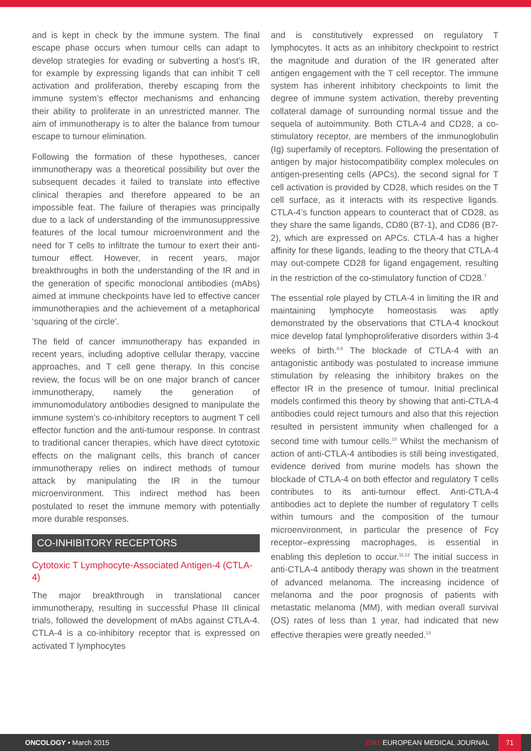and is kept in check by the immune system. The final escape phase occurs when tumour cells can adapt to develop strategies for evading or subverting a host’s IR, for example by expressing ligands that can inhibit T cell activation and proliferation, thereby escaping from the immune system’s effector mechanisms and enhancing their ability to proliferate in an unrestricted manner. The aim of immunotherapy is to alter the balance from tumour escape to tumour elimination.
Following the formation of these hypotheses, cancer immunotherapy was a theoretical possibility but over the subsequent decades it failed to translate into effective clinical therapies and therefore appeared to be an impossible feat. The failure of therapies was principally due to a lack of understanding of the immunosuppressive features of the local tumour microenvironment and the need for T cells to infiltrate the tumour to exert their anti-tumour effect. However, in recent years, major breakthroughs in both the understanding of the IR and in the generation of specific monoclonal antibodies (mAbs) aimed at immune checkpoints have led to effective cancer immunotherapies and the achievement of a metaphorical ‘squaring of the circle’.
The field of cancer immunotherapy has expanded in recent years, including adoptive cellular therapy, vaccine approaches, and T cell gene therapy. In this concise review, the focus will be on one major branch of cancer immunotherapy, namely the generation of immunomodulatory antibodies designed to manipulate the immune system’s co-inhibitory receptors to augment T cell effector function and the anti-tumour response. In contrast to traditional cancer therapies, which have direct cytotoxic effects on the malignant cells, this branch of cancer immunotherapy relies on indirect methods of tumour attack by manipulating the IR in the tumour microenvironment. This indirect method has been postulated to reset the immune memory with potentially more durable responses.
CO-INHIBITORY RECEPTORS
Cytotoxic T Lymphocyte-Associated Antigen-4 (CTLA-4)
The major breakthrough in translational cancer immunotherapy, resulting in successful Phase III clinical trials, followed the development of mAbs against CTLA-4. CTLA-4 is a co-inhibitory receptor that is expressed on activated T lymphocytes
and is constitutively expressed on regulatory T lymphocytes. It acts as an inhibitory checkpoint to restrict the magnitude and duration of the IR generated after antigen engagement with the T cell receptor. The immune system has inherent inhibitory checkpoints to limit the degree of immune system activation, thereby preventing collateral damage of surrounding normal tissue and the sequela of autoimmunity. Both CTLA-4 and CD28, a co-stimulatory receptor, are members of the immunoglobulin (Ig) superfamily of receptors. Following the presentation of antigen by major histocompatibility complex molecules on antigen-presenting cells (APCs), the second signal for T cell activation is provided by CD28, which resides on the T cell surface, as it interacts with its respective ligands. CTLA-4’s function appears to counteract that of CD28, as they share the same ligands, CD80 (B7-1), and CD86 (B7-2), which are expressed on APCs. CTLA-4 has a higher affinity for these ligands, leading to the theory that CTLA-4 may out-compete CD28 for ligand engagement, resulting in the restriction of the co-stimulatory function of CD28.<sup>7</sup>
The essential role played by CTLA-4 in limiting the IR and maintaining lymphocyte homeostasis was aptly demonstrated by the observations that CTLA-4 knockout mice develop fatal lymphoproliferative disorders within 3-4 weeks of birth.<sup>8,9</sup> The blockade of CTLA-4 with an antagonistic antibody was postulated to increase immune stimulation by releasing the inhibitory brakes on the effector IR in the presence of tumour. Initial preclinical models confirmed this theory by showing that anti-CTLA-4 antibodies could reject tumours and also that this rejection resulted in persistent immunity when challenged for a second time with tumour cells.<sup>10</sup> Whilst the mechanism of action of anti-CTLA-4 antibodies is still being investigated, evidence derived from murine models has shown the blockade of CTLA-4 on both effector and regulatory T cells contributes to its anti-tumour effect. Anti-CTLA-4 antibodies act to deplete the number of regulatory T cells within tumours and the composition of the tumour microenvironment, in particular the presence of Fcγ receptor–expressing macrophages, is essential in enabling this depletion to occur.<sup>11,12</sup> The initial success in anti-CTLA-4 antibody therapy was shown in the treatment of advanced melanoma. The increasing incidence of melanoma and the poor prognosis of patients with metastatic melanoma (MM), with median overall survival (OS) rates of less than 1 year, had indicated that new effective therapies were greatly needed.<sup>13</sup>
ONCOLOGY • March 2015 EMJ EUROPEAN MEDICAL JOURNAL 71